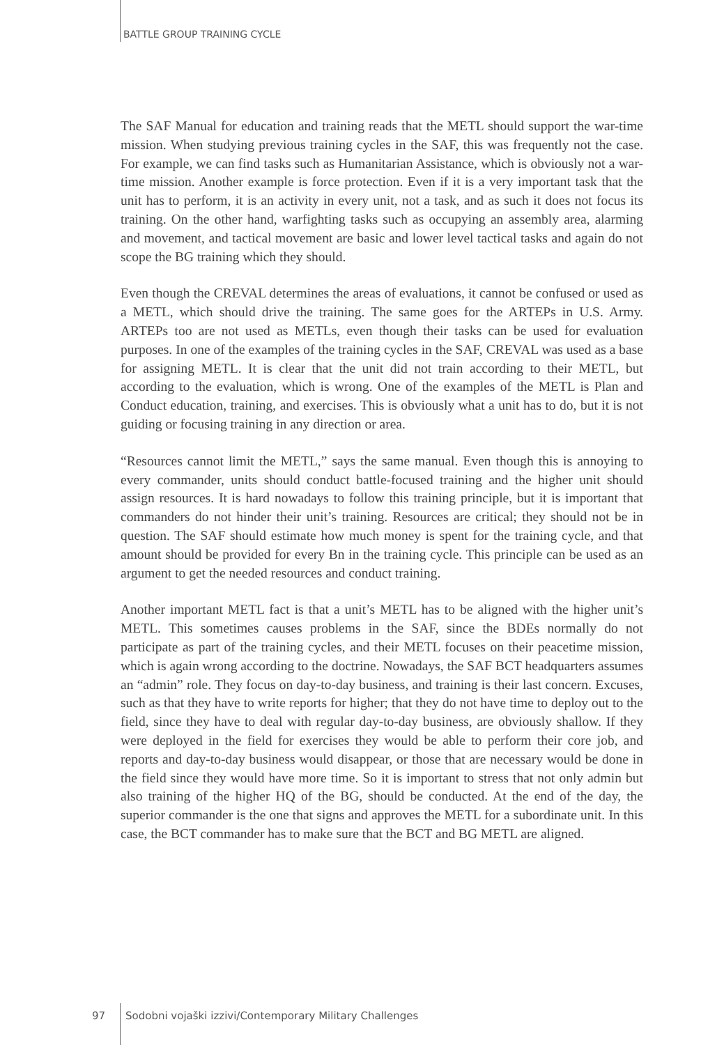BATTLE GROUP TRAINING CYCLE
The SAF Manual for education and training reads that the METL should support the war-time mission. When studying previous training cycles in the SAF, this was frequently not the case. For example, we can find tasks such as Humanitarian Assistance, which is obviously not a war-time mission. Another example is force protection. Even if it is a very important task that the unit has to perform, it is an activity in every unit, not a task, and as such it does not focus its training. On the other hand, warfighting tasks such as occupying an assembly area, alarming and movement, and tactical movement are basic and lower level tactical tasks and again do not scope the BG training which they should.
Even though the CREVAL determines the areas of evaluations, it cannot be confused or used as a METL, which should drive the training. The same goes for the ARTEPs in U.S. Army. ARTEPs too are not used as METLs, even though their tasks can be used for evaluation purposes. In one of the examples of the training cycles in the SAF, CREVAL was used as a base for assigning METL. It is clear that the unit did not train according to their METL, but according to the evaluation, which is wrong. One of the examples of the METL is Plan and Conduct education, training, and exercises. This is obviously what a unit has to do, but it is not guiding or focusing training in any direction or area.
“Resources cannot limit the METL,” says the same manual. Even though this is annoying to every commander, units should conduct battle-focused training and the higher unit should assign resources. It is hard nowadays to follow this training principle, but it is important that commanders do not hinder their unit’s training. Resources are critical; they should not be in question. The SAF should estimate how much money is spent for the training cycle, and that amount should be provided for every Bn in the training cycle. This principle can be used as an argument to get the needed resources and conduct training.
Another important METL fact is that a unit’s METL has to be aligned with the higher unit’s METL. This sometimes causes problems in the SAF, since the BDEs normally do not participate as part of the training cycles, and their METL focuses on their peacetime mission, which is again wrong according to the doctrine. Nowadays, the SAF BCT headquarters assumes an “admin” role. They focus on day-to-day business, and training is their last concern. Excuses, such as that they have to write reports for higher; that they do not have time to deploy out to the field, since they have to deal with regular day-to-day business, are obviously shallow. If they were deployed in the field for exercises they would be able to perform their core job, and reports and day-to-day business would disappear, or those that are necessary would be done in the field since they would have more time. So it is important to stress that not only admin but also training of the higher HQ of the BG, should be conducted. At the end of the day, the superior commander is the one that signs and approves the METL for a subordinate unit. In this case, the BCT commander has to make sure that the BCT and BG METL are aligned.
97 Sodobni vojaški izzivi/Contemporary Military Challenges